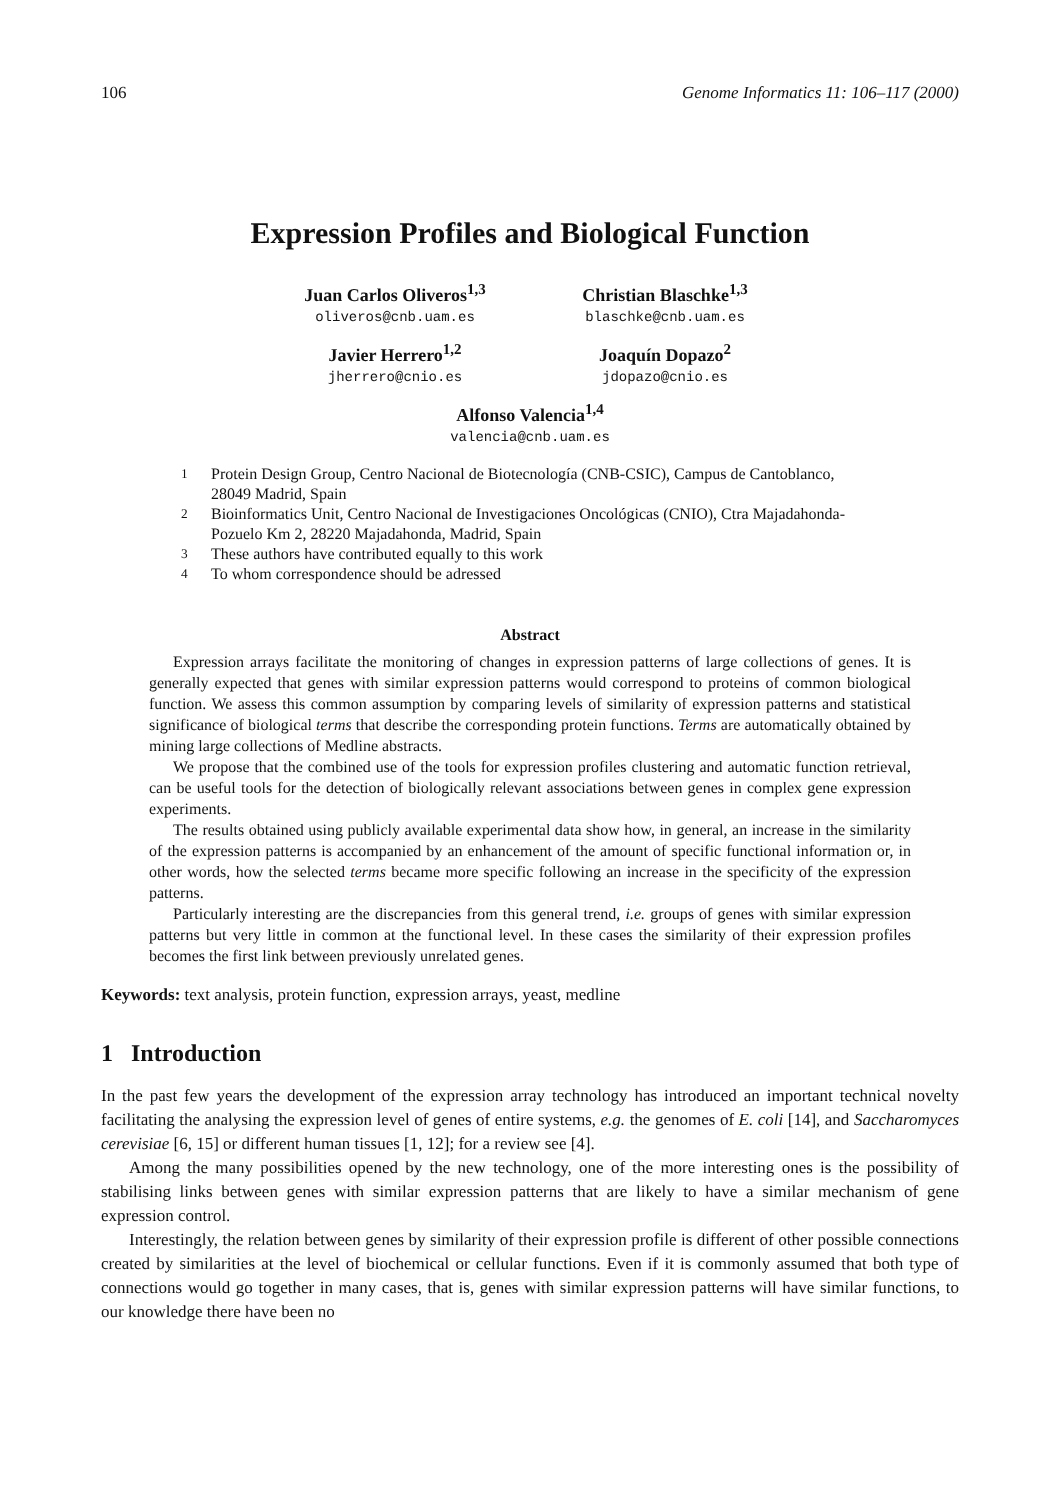106 Genome Informatics 11: 106–117 (2000)
Expression Profiles and Biological Function
Juan Carlos Oliveros<sup>1,3</sup>
oliveros@cnb.uam.es
Christian Blaschke<sup>1,3</sup>
blaschke@cnb.uam.es
Javier Herrero<sup>1,2</sup>
jherrero@cnio.es
Joaquín Dopazo<sup>2</sup>
jdopazo@cnio.es
Alfonso Valencia<sup>1,4</sup>
valencia@cnb.uam.es
<sup>1</sup> Protein Design Group, Centro Nacional de Biotecnología (CNB-CSIC), Campus de Cantoblanco, 28049 Madrid, Spain
<sup>2</sup> Bioinformatics Unit, Centro Nacional de Investigaciones Oncológicas (CNIO), Ctra Majadahonda-Pozuelo Km 2, 28220 Majadahonda, Madrid, Spain
<sup>3</sup> These authors have contributed equally to this work
<sup>4</sup> To whom correspondence should be adressed
Abstract
Expression arrays facilitate the monitoring of changes in expression patterns of large collections of genes. It is generally expected that genes with similar expression patterns would correspond to proteins of common biological function. We assess this common assumption by comparing levels of similarity of expression patterns and statistical significance of biological terms that describe the corresponding protein functions. Terms are automatically obtained by mining large collections of Medline abstracts.
We propose that the combined use of the tools for expression profiles clustering and automatic function retrieval, can be useful tools for the detection of biologically relevant associations between genes in complex gene expression experiments.
The results obtained using publicly available experimental data show how, in general, an increase in the similarity of the expression patterns is accompanied by an enhancement of the amount of specific functional information or, in other words, how the selected terms became more specific following an increase in the specificity of the expression patterns.
Particularly interesting are the discrepancies from this general trend, i.e. groups of genes with similar expression patterns but very little in common at the functional level. In these cases the similarity of their expression profiles becomes the first link between previously unrelated genes.
Keywords: text analysis, protein function, expression arrays, yeast, medline
1 Introduction
In the past few years the development of the expression array technology has introduced an important technical novelty facilitating the analysing the expression level of genes of entire systems, e.g. the genomes of E. coli [14], and Saccharomyces cerevisiae [6, 15] or different human tissues [1, 12]; for a review see [4].
Among the many possibilities opened by the new technology, one of the more interesting ones is the possibility of stabilising links between genes with similar expression patterns that are likely to have a similar mechanism of gene expression control.
Interestingly, the relation between genes by similarity of their expression profile is different of other possible connections created by similarities at the level of biochemical or cellular functions. Even if it is commonly assumed that both type of connections would go together in many cases, that is, genes with similar expression patterns will have similar functions, to our knowledge there have been no